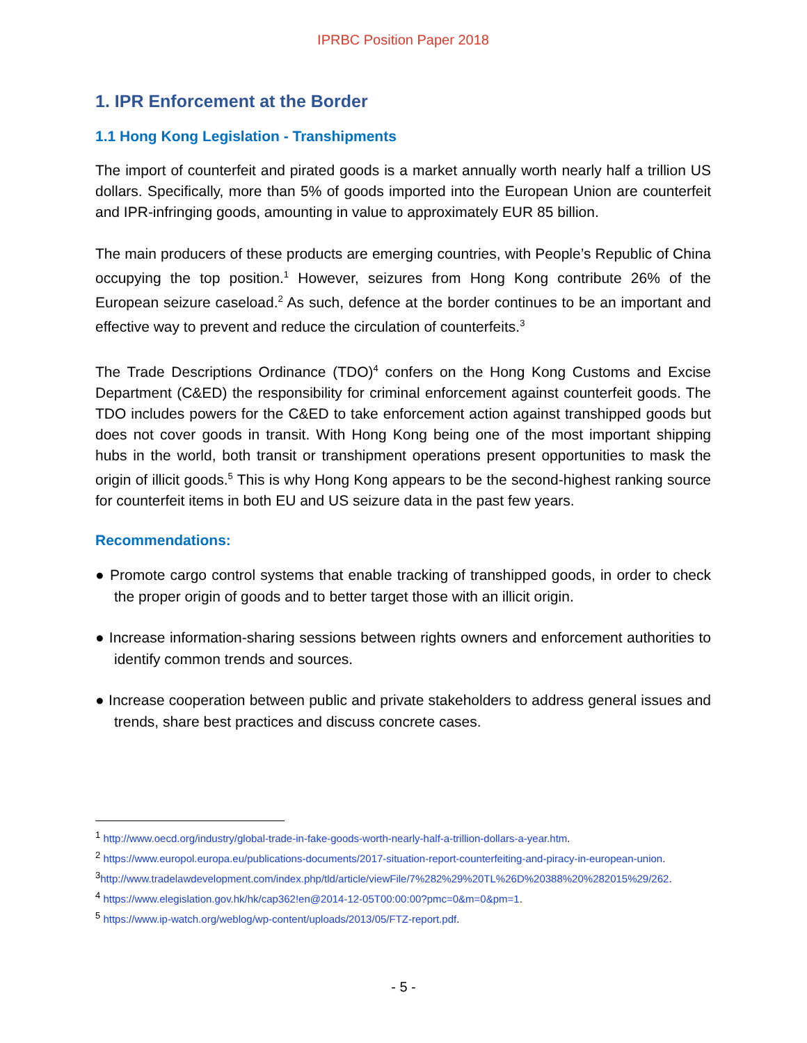IPRBC Position Paper 2018
1. IPR Enforcement at the Border
1.1 Hong Kong Legislation - Transhipments
The import of counterfeit and pirated goods is a market annually worth nearly half a trillion US dollars. Specifically, more than 5% of goods imported into the European Union are counterfeit and IPR-infringing goods, amounting in value to approximately EUR 85 billion.
The main producers of these products are emerging countries, with People’s Republic of China occupying the top position.<sup>1</sup> However, seizures from Hong Kong contribute 26% of the European seizure caseload.<sup>2</sup> As such, defence at the border continues to be an important and effective way to prevent and reduce the circulation of counterfeits.<sup>3</sup>
The Trade Descriptions Ordinance (TDO)<sup>4</sup> confers on the Hong Kong Customs and Excise Department (C&ED) the responsibility for criminal enforcement against counterfeit goods. The TDO includes powers for the C&ED to take enforcement action against transhipped goods but does not cover goods in transit. With Hong Kong being one of the most important shipping hubs in the world, both transit or transhipment operations present opportunities to mask the origin of illicit goods.<sup>5</sup> This is why Hong Kong appears to be the second-highest ranking source for counterfeit items in both EU and US seizure data in the past few years.
Recommendations:
● Promote cargo control systems that enable tracking of transhipped goods, in order to check the proper origin of goods and to better target those with an illicit origin.
● Increase information-sharing sessions between rights owners and enforcement authorities to identify common trends and sources.
● Increase cooperation between public and private stakeholders to address general issues and trends, share best practices and discuss concrete cases.
<sup>1</sup> http://www.oecd.org/industry/global-trade-in-fake-goods-worth-nearly-half-a-trillion-dollars-a-year.htm.
<sup>2</sup> https://www.europol.europa.eu/publications-documents/2017-situation-report-counterfeiting-and-piracy-in-european-union.
<sup>3</sup> http://www.tradelawdevelopment.com/index.php/tld/article/viewFile/7%282%29%20TL%26D%20388%20%282015%29/262.
<sup>4</sup> https://www.elegislation.gov.hk/hk/cap362!en@2014-12-05T00:00:00?pmc=0&m=0&pm=1.
<sup>5</sup> https://www.ip-watch.org/weblog/wp-content/uploads/2013/05/FTZ-report.pdf.
- 5 -